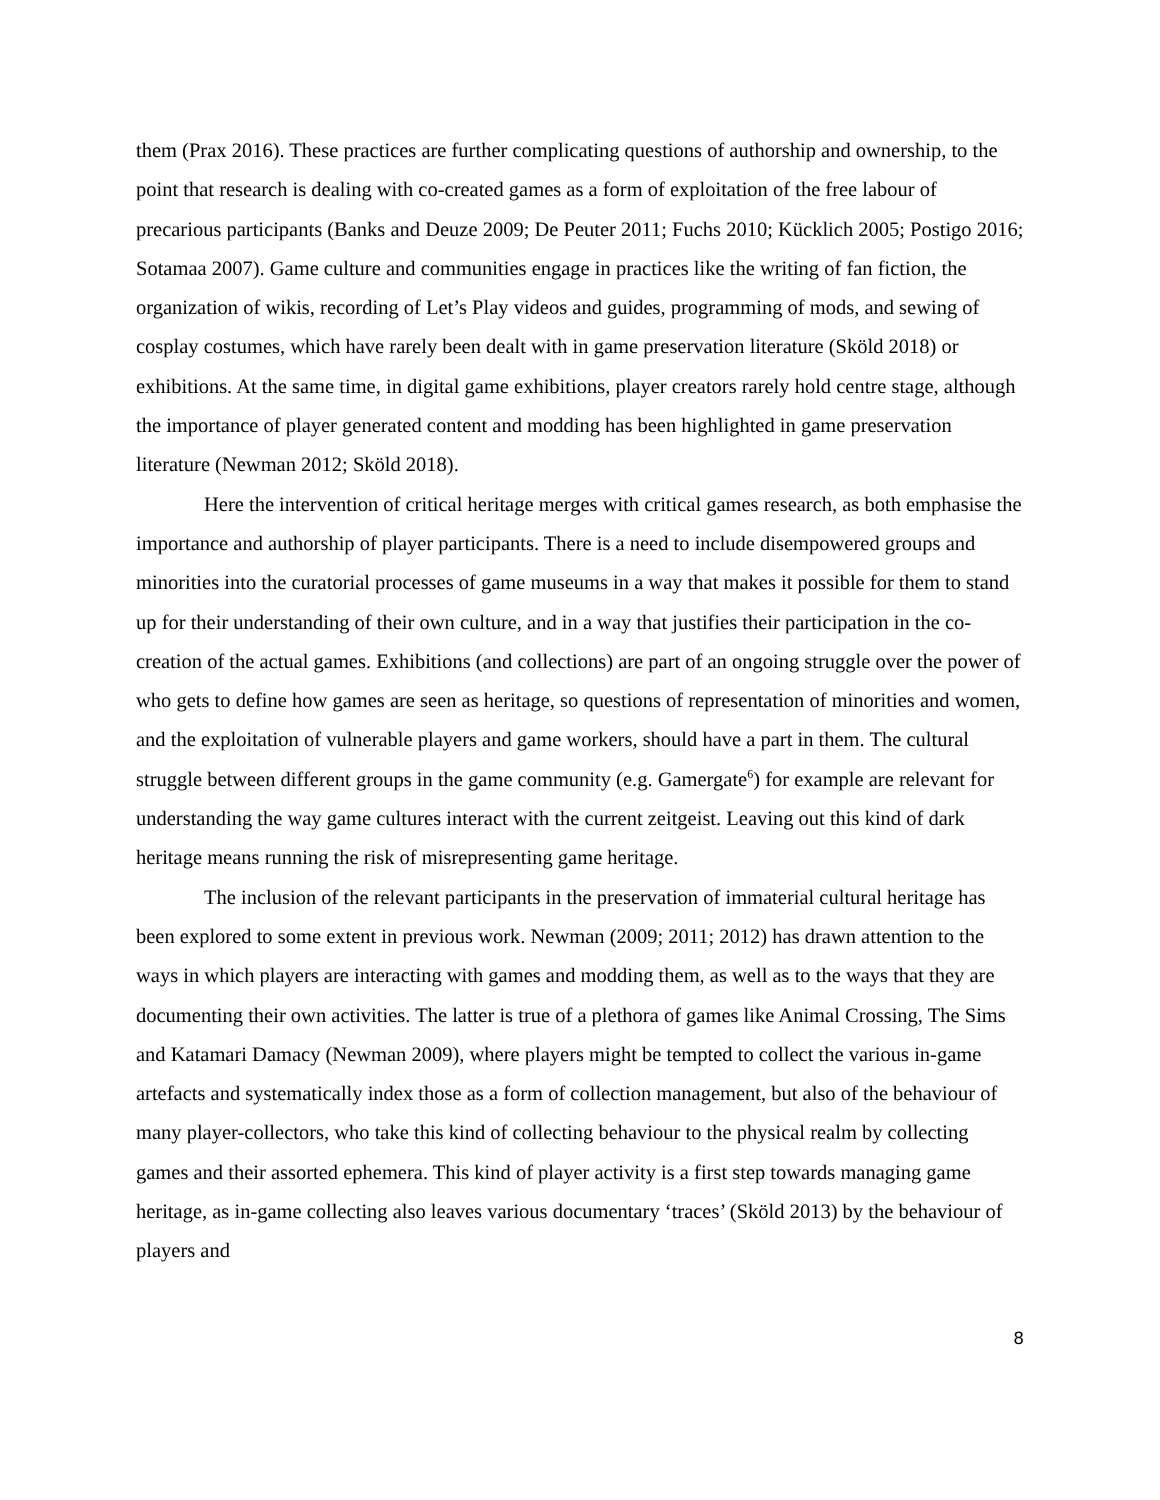them (Prax 2016). These practices are further complicating questions of authorship and ownership, to the point that research is dealing with co-created games as a form of exploitation of the free labour of precarious participants (Banks and Deuze 2009; De Peuter 2011; Fuchs 2010; Kücklich 2005; Postigo 2016; Sotamaa 2007). Game culture and communities engage in practices like the writing of fan fiction, the organization of wikis, recording of Let’s Play videos and guides, programming of mods, and sewing of cosplay costumes, which have rarely been dealt with in game preservation literature (Sköld 2018) or exhibitions. At the same time, in digital game exhibitions, player creators rarely hold centre stage, although the importance of player generated content and modding has been highlighted in game preservation literature (Newman 2012; Sköld 2018).
Here the intervention of critical heritage merges with critical games research, as both emphasise the importance and authorship of player participants. There is a need to include disempowered groups and minorities into the curatorial processes of game museums in a way that makes it possible for them to stand up for their understanding of their own culture, and in a way that justifies their participation in the co-creation of the actual games. Exhibitions (and collections) are part of an ongoing struggle over the power of who gets to define how games are seen as heritage, so questions of representation of minorities and women, and the exploitation of vulnerable players and game workers, should have a part in them. The cultural struggle between different groups in the game community (e.g. Gamergate<sup>6</sup>) for example are relevant for understanding the way game cultures interact with the current zeitgeist. Leaving out this kind of dark heritage means running the risk of misrepresenting game heritage.
The inclusion of the relevant participants in the preservation of immaterial cultural heritage has been explored to some extent in previous work. Newman (2009; 2011; 2012) has drawn attention to the ways in which players are interacting with games and modding them, as well as to the ways that they are documenting their own activities. The latter is true of a plethora of games like Animal Crossing, The Sims and Katamari Damacy (Newman 2009), where players might be tempted to collect the various in-game artefacts and systematically index those as a form of collection management, but also of the behaviour of many player-collectors, who take this kind of collecting behaviour to the physical realm by collecting games and their assorted ephemera. This kind of player activity is a first step towards managing game heritage, as in-game collecting also leaves various documentary ‘traces’ (Sköld 2013) by the behaviour of players and
8